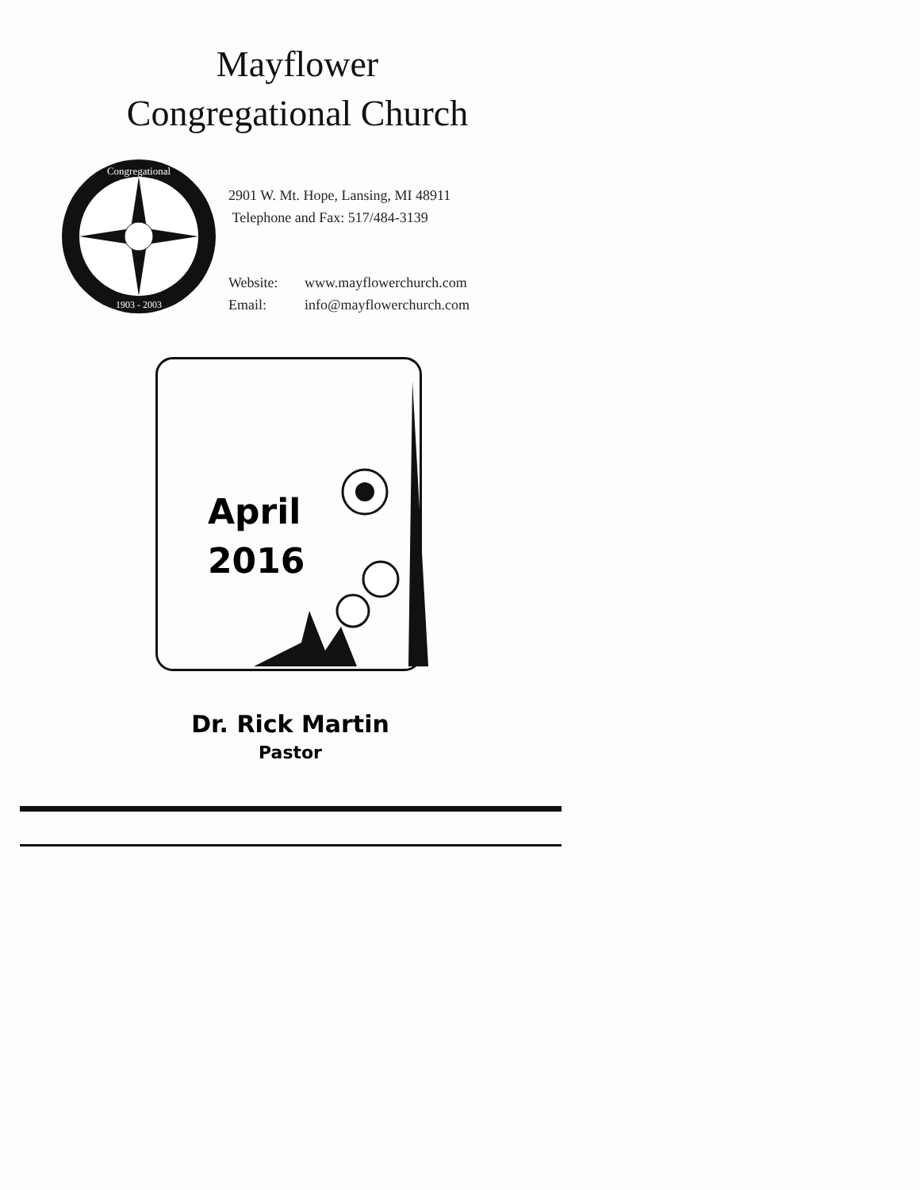Mayflower
Congregational Church
Congregational
1903 - 2003
2901 W. Mt. Hope, Lansing, MI 48911
Telephone and Fax: 517/484-3139
Website: www.mayflowerchurch.com
Email: info@mayflowerchurch.com
April
2016
Dr. Rick Martin
Pastor